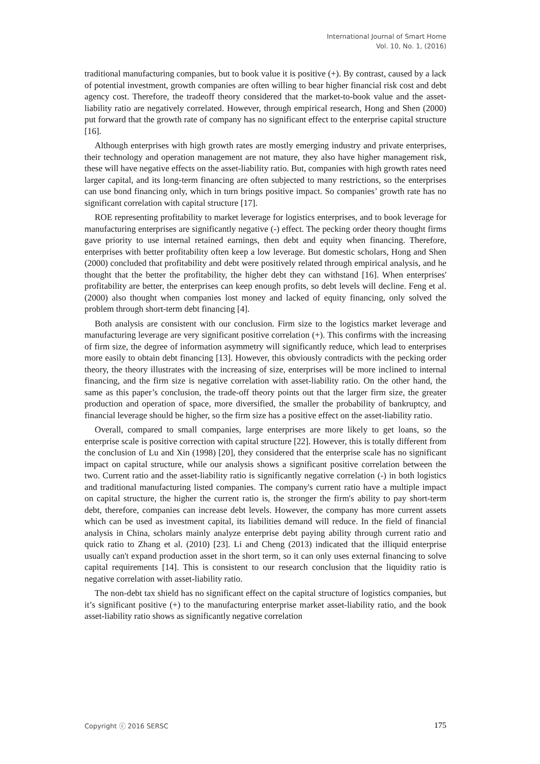International Journal of Smart Home
Vol. 10, No. 1, (2016)
traditional manufacturing companies, but to book value it is positive (+). By contrast, caused by a lack of potential investment, growth companies are often willing to bear higher financial risk cost and debt agency cost. Therefore, the tradeoff theory considered that the market-to-book value and the asset-liability ratio are negatively correlated. However, through empirical research, Hong and Shen (2000) put forward that the growth rate of company has no significant effect to the enterprise capital structure [16].
Although enterprises with high growth rates are mostly emerging industry and private enterprises, their technology and operation management are not mature, they also have higher management risk, these will have negative effects on the asset-liability ratio. But, companies with high growth rates need larger capital, and its long-term financing are often subjected to many restrictions, so the enterprises can use bond financing only, which in turn brings positive impact. So companies’ growth rate has no significant correlation with capital structure [17].
ROE representing profitability to market leverage for logistics enterprises, and to book leverage for manufacturing enterprises are significantly negative (-) effect. The pecking order theory thought firms gave priority to use internal retained earnings, then debt and equity when financing. Therefore, enterprises with better profitability often keep a low leverage. But domestic scholars, Hong and Shen (2000) concluded that profitability and debt were positively related through empirical analysis, and he thought that the better the profitability, the higher debt they can withstand [16]. When enterprises' profitability are better, the enterprises can keep enough profits, so debt levels will decline. Feng et al. (2000) also thought when companies lost money and lacked of equity financing, only solved the problem through short-term debt financing [4].
Both analysis are consistent with our conclusion. Firm size to the logistics market leverage and manufacturing leverage are very significant positive correlation (+). This confirms with the increasing of firm size, the degree of information asymmetry will significantly reduce, which lead to enterprises more easily to obtain debt financing [13]. However, this obviously contradicts with the pecking order theory, the theory illustrates with the increasing of size, enterprises will be more inclined to internal financing, and the firm size is negative correlation with asset-liability ratio. On the other hand, the same as this paper’s conclusion, the trade-off theory points out that the larger firm size, the greater production and operation of space, more diversified, the smaller the probability of bankruptcy, and financial leverage should be higher, so the firm size has a positive effect on the asset-liability ratio.
Overall, compared to small companies, large enterprises are more likely to get loans, so the enterprise scale is positive correction with capital structure [22]. However, this is totally different from the conclusion of Lu and Xin (1998) [20], they considered that the enterprise scale has no significant impact on capital structure, while our analysis shows a significant positive correlation between the two. Current ratio and the asset-liability ratio is significantly negative correlation (-) in both logistics and traditional manufacturing listed companies. The company's current ratio have a multiple impact on capital structure, the higher the current ratio is, the stronger the firm's ability to pay short-term debt, therefore, companies can increase debt levels. However, the company has more current assets which can be used as investment capital, its liabilities demand will reduce. In the field of financial analysis in China, scholars mainly analyze enterprise debt paying ability through current ratio and quick ratio to Zhang et al. (2010) [23]. Li and Cheng (2013) indicated that the illiquid enterprise usually can't expand production asset in the short term, so it can only uses external financing to solve capital requirements [14]. This is consistent to our research conclusion that the liquidity ratio is negative correlation with asset-liability ratio.
The non-debt tax shield has no significant effect on the capital structure of logistics companies, but it’s significant positive (+) to the manufacturing enterprise market asset-liability ratio, and the book asset-liability ratio shows as significantly negative correlation
Copyright ⓒ 2016 SERSC 175